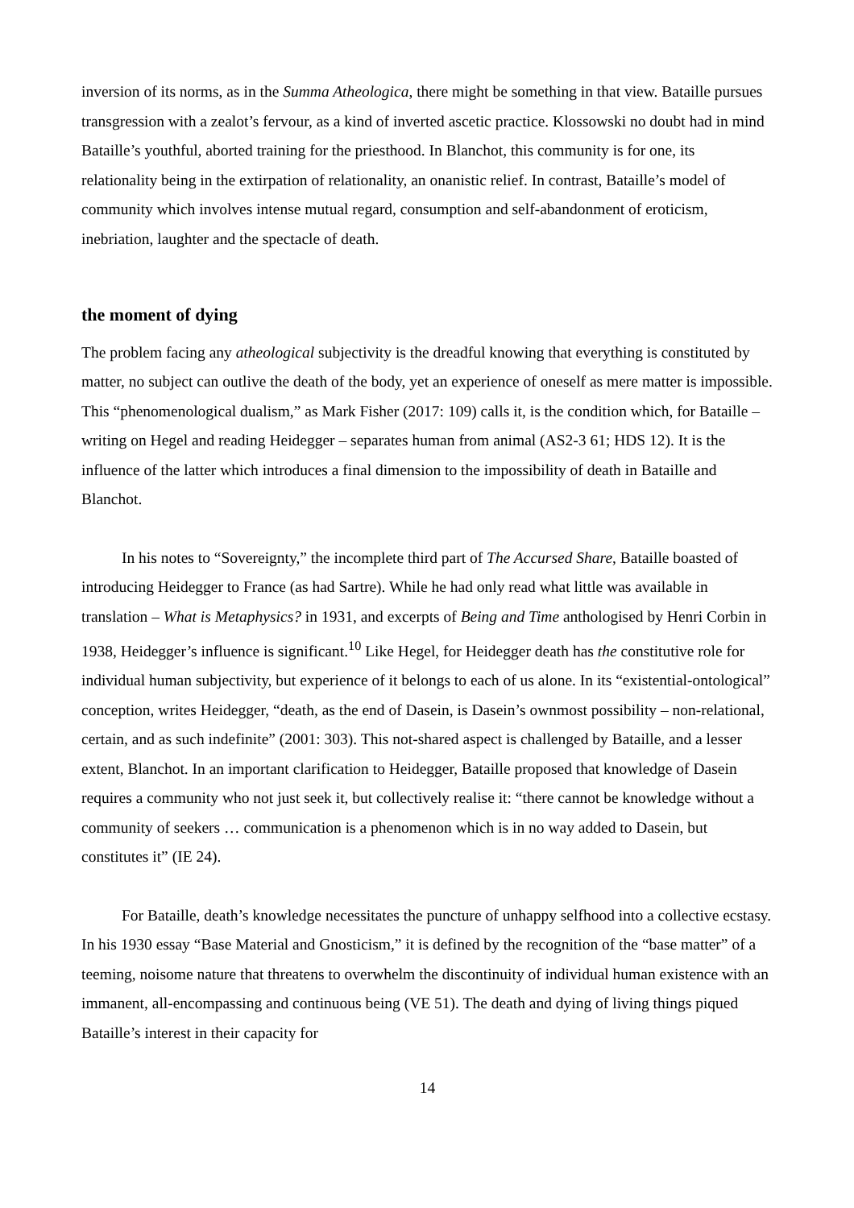inversion of its norms, as in the Summa Atheologica, there might be something in that view. Bataille pursues transgression with a zealot’s fervour, as a kind of inverted ascetic practice. Klossowski no doubt had in mind Bataille’s youthful, aborted training for the priesthood. In Blanchot, this community is for one, its relationality being in the extirpation of relationality, an onanistic relief. In contrast, Bataille’s model of community which involves intense mutual regard, consumption and self-abandonment of eroticism, inebriation, laughter and the spectacle of death.
the moment of dying
The problem facing any atheological subjectivity is the dreadful knowing that everything is constituted by matter, no subject can outlive the death of the body, yet an experience of oneself as mere matter is impossible. This “phenomenological dualism,” as Mark Fisher (2017: 109) calls it, is the condition which, for Bataille – writing on Hegel and reading Heidegger – separates human from animal (AS2-3 61; HDS 12). It is the influence of the latter which introduces a final dimension to the impossibility of death in Bataille and Blanchot.
In his notes to “Sovereignty,” the incomplete third part of The Accursed Share, Bataille boasted of introducing Heidegger to France (as had Sartre). While he had only read what little was available in translation – What is Metaphysics? in 1931, and excerpts of Being and Time anthologised by Henri Corbin in 1938, Heidegger’s influence is significant.<sup>10</sup> Like Hegel, for Heidegger death has the constitutive role for individual human subjectivity, but experience of it belongs to each of us alone. In its “existential-ontological” conception, writes Heidegger, “death, as the end of Dasein, is Dasein’s ownmost possibility – non-relational, certain, and as such indefinite” (2001: 303). This not-shared aspect is challenged by Bataille, and a lesser extent, Blanchot. In an important clarification to Heidegger, Bataille proposed that knowledge of Dasein requires a community who not just seek it, but collectively realise it: “there cannot be knowledge without a community of seekers … communication is a phenomenon which is in no way added to Dasein, but constitutes it” (IE 24).
For Bataille, death’s knowledge necessitates the puncture of unhappy selfhood into a collective ecstasy. In his 1930 essay “Base Material and Gnosticism,” it is defined by the recognition of the “base matter” of a teeming, noisome nature that threatens to overwhelm the discontinuity of individual human existence with an immanent, all-encompassing and continuous being (VE 51). The death and dying of living things piqued Bataille’s interest in their capacity for
14